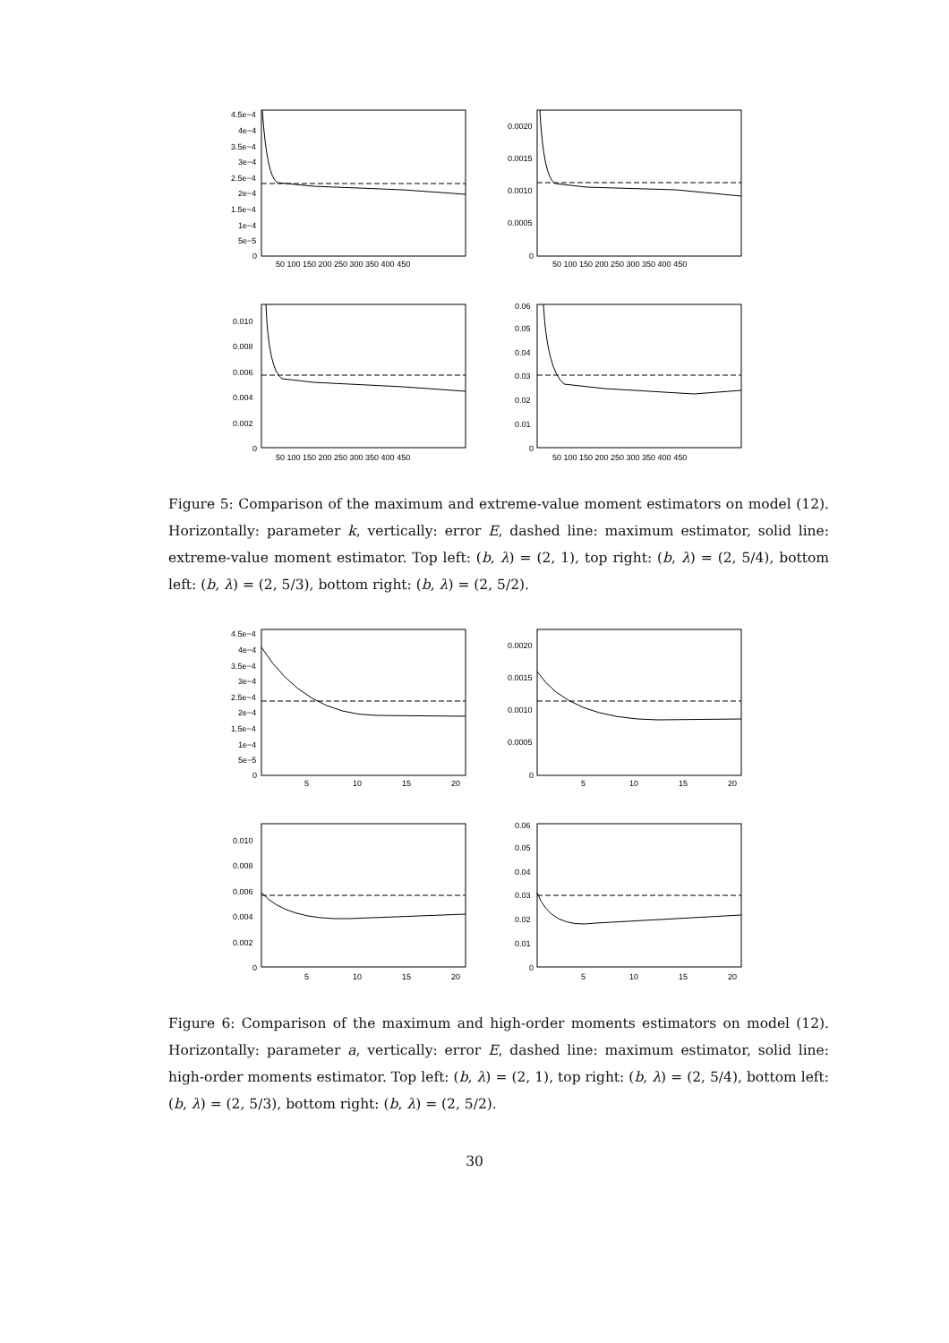4.5e−4
4e−4
3.5e−4
3e−4
2.5e−4
2e−4
1.5e−4
1e−4
5e−5
0
50 100 150 200 250 300 350 400 450
0.0020
0.0015
0.0010
0.0005
0
50 100 150 200 250 300 350 400 450
0.010
0.008
0.006
0.004
0.002
0
50 100 150 200 250 300 350 400 450
0.06
0.05
0.04
0.03
0.02
0.01
0
50 100 150 200 250 300 350 400 450
Figure 5: Comparison of the maximum and extreme-value moment estimators on model (12). Horizontally: parameter k, vertically: error E, dashed line: maximum estimator, solid line: extreme-value moment estimator. Top left: (b, λ) = (2, 1), top right: (b, λ) = (2, 5/4), bottom left: (b, λ) = (2, 5/3), bottom right: (b, λ) = (2, 5/2).
4.5e−4
4e−4
3.5e−4
3e−4
2.5e−4
2e−4
1.5e−4
1e−4
5e−5
0
5
10
15
20
0.0020
0.0015
0.0010
0.0005
0
5
10
15
20
0.010
0.008
0.006
0.004
0.002
0
5
10
15
20
0.06
0.05
0.04
0.03
0.02
0.01
0
5
10
15
20
Figure 6: Comparison of the maximum and high-order moments estimators on model (12). Horizontally: parameter a, vertically: error E, dashed line: maximum estimator, solid line: high-order moments estimator. Top left: (b, λ) = (2, 1), top right: (b, λ) = (2, 5/4), bottom left: (b, λ) = (2, 5/3), bottom right: (b, λ) = (2, 5/2).
30